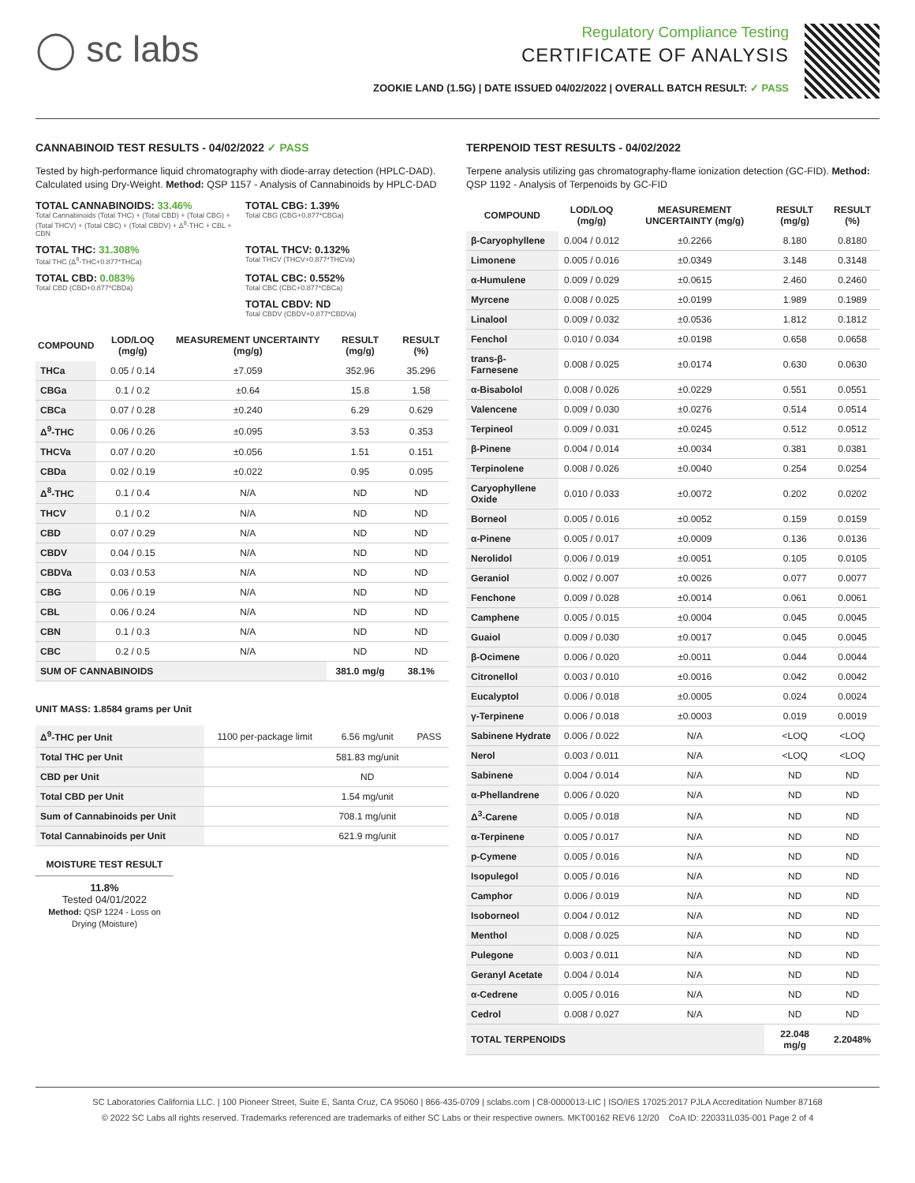◯ sc labs
Regulatory Compliance Testing
CERTIFICATE OF ANALYSIS
ZOOKIE LAND (1.5G) | DATE ISSUED 04/02/2022 | OVERALL BATCH RESULT: ✓ PASS
CANNABINOID TEST RESULTS - 04/02/2022 ✓ PASS
Tested by high-performance liquid chromatography with diode-array detection (HPLC-DAD). Calculated using Dry-Weight. Method: QSP 1157 - Analysis of Cannabinoids by HPLC-DAD
TOTAL CANNABINOIDS: 33.46%
Total Cannabinoids (Total THC) + (Total CBD) + (Total CBG) + (Total THCV) + (Total CBC) + (Total CBDV) + Δ<sup>8</sup>-THC + CBL + CBN
TOTAL CBG: 1.39%
Total CBG (CBG+0.877*CBGa)
TOTAL THC: 31.308%
Total THC (Δ<sup>9</sup>-THC+0.877*THCa)
TOTAL THCV: 0.132%
Total THCV (THCV+0.877*THCVa)
TOTAL CBD: 0.083%
Total CBD (CBD+0.877*CBDa)
TOTAL CBC: 0.552%
Total CBC (CBC+0.877*CBCa)
TOTAL CBDV: ND
Total CBDV (CBDV+0.877*CBDVa)
| COMPOUND | LOD/LOQ (mg/g) | MEASUREMENT UNCERTAINTY (mg/g) | RESULT (mg/g) | RESULT (%) |
| --- | --- | --- | --- | --- |
| THCa | 0.05 / 0.14 | ±7.059 | 352.96 | 35.296 |
| CBGa | 0.1 / 0.2 | ±0.64 | 15.8 | 1.58 |
| CBCa | 0.07 / 0.28 | ±0.240 | 6.29 | 0.629 |
| Δ<sup>9</sup>-THC | 0.06 / 0.26 | ±0.095 | 3.53 | 0.353 |
| THCVa | 0.07 / 0.20 | ±0.056 | 1.51 | 0.151 |
| CBDa | 0.02 / 0.19 | ±0.022 | 0.95 | 0.095 |
| Δ<sup>8</sup>-THC | 0.1 / 0.4 | N/A | ND | ND |
| THCV | 0.1 / 0.2 | N/A | ND | ND |
| CBD | 0.07 / 0.29 | N/A | ND | ND |
| CBDV | 0.04 / 0.15 | N/A | ND | ND |
| CBDVa | 0.03 / 0.53 | N/A | ND | ND |
| CBG | 0.06 / 0.19 | N/A | ND | ND |
| CBL | 0.06 / 0.24 | N/A | ND | ND |
| CBN | 0.1 / 0.3 | N/A | ND | ND |
| CBC | 0.2 / 0.5 | N/A | ND | ND |
| SUM OF CANNABINOIDS | | | 381.0 mg/g | 38.1% |
UNIT MASS: 1.8584 grams per Unit
| Δ<sup>9</sup>-THC per Unit | 1100 per-package limit | 6.56 mg/unit | PASS |
| Total THC per Unit | | 581.83 mg/unit | |
| CBD per Unit | | ND | |
| Total CBD per Unit | | 1.54 mg/unit | |
| Sum of Cannabinoids per Unit | | 708.1 mg/unit | |
| Total Cannabinoids per Unit | | 621.9 mg/unit | |
MOISTURE TEST RESULT
11.8%
Tested 04/01/2022
Method: QSP 1224 - Loss on Drying (Moisture)
TERPENOID TEST RESULTS - 04/02/2022
Terpene analysis utilizing gas chromatography-flame ionization detection (GC-FID). Method: QSP 1192 - Analysis of Terpenoids by GC-FID
| COMPOUND | LOD/LOQ (mg/g) | MEASUREMENT UNCERTAINTY (mg/g) | RESULT (mg/g) | RESULT (%) |
| --- | --- | --- | --- | --- |
| β-Caryophyllene | 0.004 / 0.012 | ±0.2266 | 8.180 | 0.8180 |
| Limonene | 0.005 / 0.016 | ±0.0349 | 3.148 | 0.3148 |
| α-Humulene | 0.009 / 0.029 | ±0.0615 | 2.460 | 0.2460 |
| Myrcene | 0.008 / 0.025 | ±0.0199 | 1.989 | 0.1989 |
| Linalool | 0.009 / 0.032 | ±0.0536 | 1.812 | 0.1812 |
| Fenchol | 0.010 / 0.034 | ±0.0198 | 0.658 | 0.0658 |
| trans-β-Farnesene | 0.008 / 0.025 | ±0.0174 | 0.630 | 0.0630 |
| α-Bisabolol | 0.008 / 0.026 | ±0.0229 | 0.551 | 0.0551 |
| Valencene | 0.009 / 0.030 | ±0.0276 | 0.514 | 0.0514 |
| Terpineol | 0.009 / 0.031 | ±0.0245 | 0.512 | 0.0512 |
| β-Pinene | 0.004 / 0.014 | ±0.0034 | 0.381 | 0.0381 |
| Terpinolene | 0.008 / 0.026 | ±0.0040 | 0.254 | 0.0254 |
| Caryophyllene Oxide | 0.010 / 0.033 | ±0.0072 | 0.202 | 0.0202 |
| Borneol | 0.005 / 0.016 | ±0.0052 | 0.159 | 0.0159 |
| α-Pinene | 0.005 / 0.017 | ±0.0009 | 0.136 | 0.0136 |
| Nerolidol | 0.006 / 0.019 | ±0.0051 | 0.105 | 0.0105 |
| Geraniol | 0.002 / 0.007 | ±0.0026 | 0.077 | 0.0077 |
| Fenchone | 0.009 / 0.028 | ±0.0014 | 0.061 | 0.0061 |
| Camphene | 0.005 / 0.015 | ±0.0004 | 0.045 | 0.0045 |
| Guaiol | 0.009 / 0.030 | ±0.0017 | 0.045 | 0.0045 |
| β-Ocimene | 0.006 / 0.020 | ±0.0011 | 0.044 | 0.0044 |
| Citronellol | 0.003 / 0.010 | ±0.0016 | 0.042 | 0.0042 |
| Eucalyptol | 0.006 / 0.018 | ±0.0005 | 0.024 | 0.0024 |
| γ-Terpinene | 0.006 / 0.018 | ±0.0003 | 0.019 | 0.0019 |
| Sabinene Hydrate | 0.006 / 0.022 | N/A | <LOQ | <LOQ |
| Nerol | 0.003 / 0.011 | N/A | <LOQ | <LOQ |
| Sabinene | 0.004 / 0.014 | N/A | ND | ND |
| α-Phellandrene | 0.006 / 0.020 | N/A | ND | ND |
| Δ<sup>3</sup>-Carene | 0.005 / 0.018 | N/A | ND | ND |
| α-Terpinene | 0.005 / 0.017 | N/A | ND | ND |
| p-Cymene | 0.005 / 0.016 | N/A | ND | ND |
| Isopulegol | 0.005 / 0.016 | N/A | ND | ND |
| Camphor | 0.006 / 0.019 | N/A | ND | ND |
| Isoborneol | 0.004 / 0.012 | N/A | ND | ND |
| Menthol | 0.008 / 0.025 | N/A | ND | ND |
| Pulegone | 0.003 / 0.011 | N/A | ND | ND |
| Geranyl Acetate | 0.004 / 0.014 | N/A | ND | ND |
| α-Cedrene | 0.005 / 0.016 | N/A | ND | ND |
| Cedrol | 0.008 / 0.027 | N/A | ND | ND |
| TOTAL TERPENOIDS | | | 22.048 mg/g | 2.2048% |
SC Laboratories California LLC. | 100 Pioneer Street, Suite E, Santa Cruz, CA 95060 | 866-435-0709 | sclabs.com | C8-0000013-LIC | ISO/IES 17025:2017 PJLA Accreditation Number 87168
© 2022 SC Labs all rights reserved. Trademarks referenced are trademarks of either SC Labs or their respective owners. MKT00162 REV6 12/20 CoA ID: 220331L035-001 Page 2 of 4